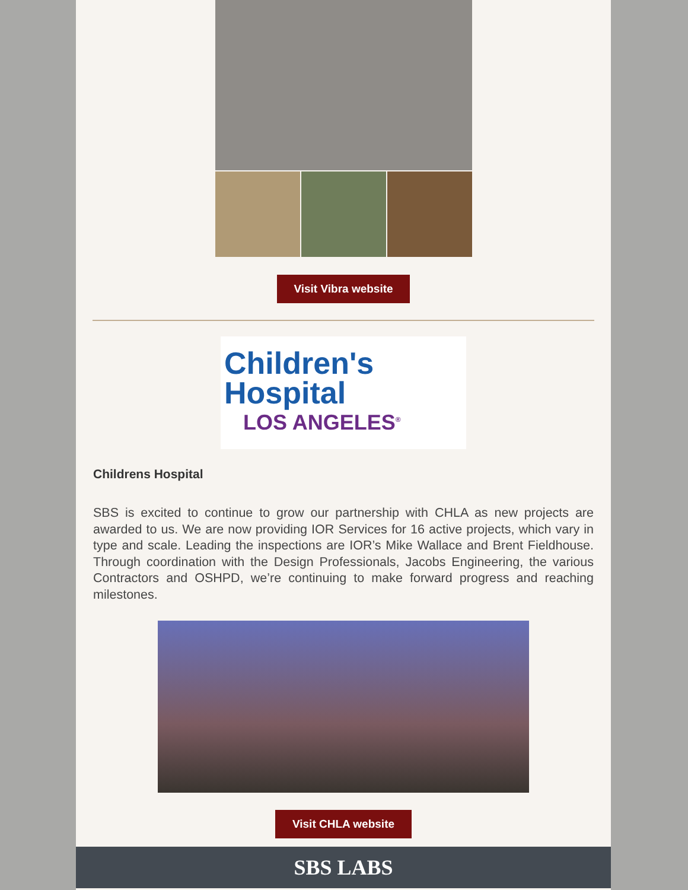Visit Vibra website
Children's
Hospital
LOS ANGELES<sup>®</sup>
Childrens Hospital
SBS is excited to continue to grow our partnership with CHLA as new projects are awarded to us. We are now providing IOR Services for 16 active projects, which vary in type and scale. Leading the inspections are IOR’s Mike Wallace and Brent Fieldhouse. Through coordination with the Design Professionals, Jacobs Engineering, the various Contractors and OSHPD, we’re continuing to make forward progress and reaching milestones.
Visit CHLA website
SBS LABS